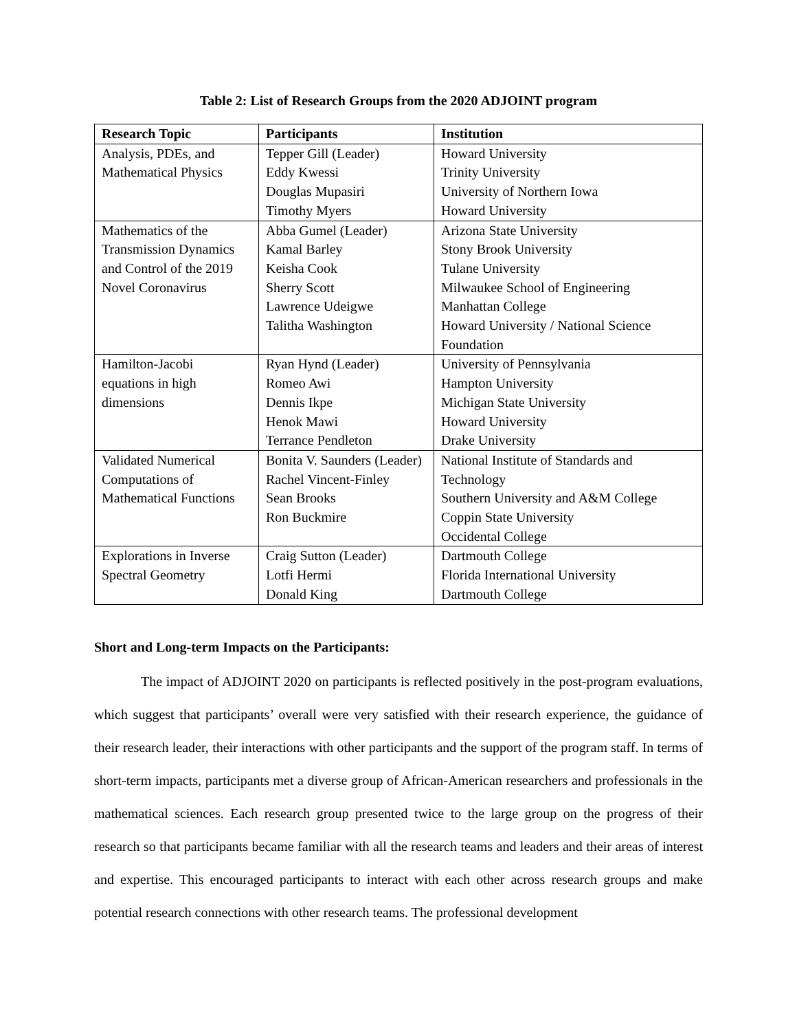Table 2: List of Research Groups from the 2020 ADJOINT program
| Research Topic | Participants | Institution |
| --- | --- | --- |
| Analysis, PDEs, and Mathematical Physics | Tepper Gill (Leader) Eddy Kwessi Douglas Mupasiri Timothy Myers | Howard University Trinity University University of Northern Iowa Howard University |
| Mathematics of the Transmission Dynamics and Control of the 2019 Novel Coronavirus | Abba Gumel (Leader) Kamal Barley Keisha Cook Sherry Scott Lawrence Udeigwe Talitha Washington | Arizona State University Stony Brook University Tulane University Milwaukee School of Engineering Manhattan College Howard University / National Science Foundation |
| Hamilton-Jacobi equations in high dimensions | Ryan Hynd (Leader) Romeo Awi Dennis Ikpe Henok Mawi Terrance Pendleton | University of Pennsylvania Hampton University Michigan State University Howard University Drake University |
| Validated Numerical Computations of Mathematical Functions | Bonita V. Saunders (Leader) Rachel Vincent-Finley Sean Brooks Ron Buckmire | National Institute of Standards and Technology Southern University and A&M College Coppin State University Occidental College |
| Explorations in Inverse Spectral Geometry | Craig Sutton (Leader) Lotfi Hermi Donald King | Dartmouth College Florida International University Dartmouth College |
Short and Long-term Impacts on the Participants:
The impact of ADJOINT 2020 on participants is reflected positively in the post-program evaluations, which suggest that participants’ overall were very satisfied with their research experience, the guidance of their research leader, their interactions with other participants and the support of the program staff. In terms of short-term impacts, participants met a diverse group of African-American researchers and professionals in the mathematical sciences. Each research group presented twice to the large group on the progress of their research so that participants became familiar with all the research teams and leaders and their areas of interest and expertise. This encouraged participants to interact with each other across research groups and make potential research connections with other research teams. The professional development